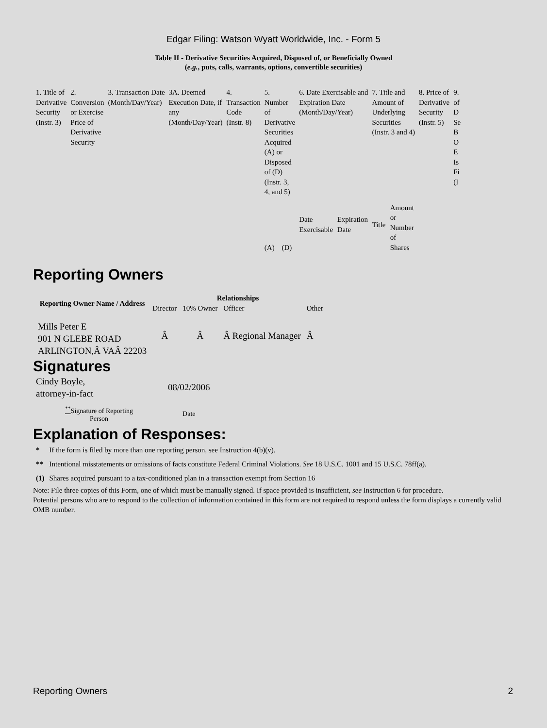Edgar Filing: Watson Wyatt Worldwide, Inc. - Form 5
Table II - Derivative Securities Acquired, Disposed of, or Beneficially Owned
(e.g., puts, calls, warrants, options, convertible securities)
| 1. Title of Derivative Security (Instr. 3) | 2. Conversion or Exercise Price of Derivative Security | 3. Transaction Date (Month/Day/Year) | 3A. Deemed Execution Date, if any (Month/Day/Year) | 4. Transaction Code (Instr. 8) | 5. Number of Derivative Securities Acquired (A) or Disposed of (D) (Instr. 3, 4, and 5) | | 6. Date Exercisable and Expiration Date (Month/Day/Year) | | 7. Title and Amount of Underlying Securities (Instr. 3 and 4) | | 8. Price of Derivative Security (Instr. 5) | 9. of D Se B O E Is Fi (I |
| | | | | | (A) | (D) | Date Exercisable | Expiration Date | Title | Amount or Number of Shares | | |
Reporting Owners
| Reporting Owner Name / Address | Relationships | | | |
| --- | --- | --- | --- | --- |
| | Director | 10% Owner | Officer | Other |
| Mills Peter E 901 N GLEBE ROAD ARLINGTON,Â VAÂ 22203 | Â | Â | Â Regional Manager | Â |
Signatures
| Cindy Boyle, attorney-in-fact | 08/02/2006 |
| <sup>**</sup> Signature of Reporting Person | Date |
Explanation of Responses:
| * | If the form is filed by more than one reporting person, see Instruction 4(b)(v). |
| ** | Intentional misstatements or omissions of facts constitute Federal Criminal Violations. See 18 U.S.C. 1001 and 15 U.S.C. 78ff(a). |
| (1) | Shares acquired pursuant to a tax-conditioned plan in a transaction exempt from Section 16 |
Note: File three copies of this Form, one of which must be manually signed. If space provided is insufficient, see Instruction 6 for procedure.
Potential persons who are to respond to the collection of information contained in this form are not required to respond unless the form displays a currently valid OMB number.
Reporting Owners 2